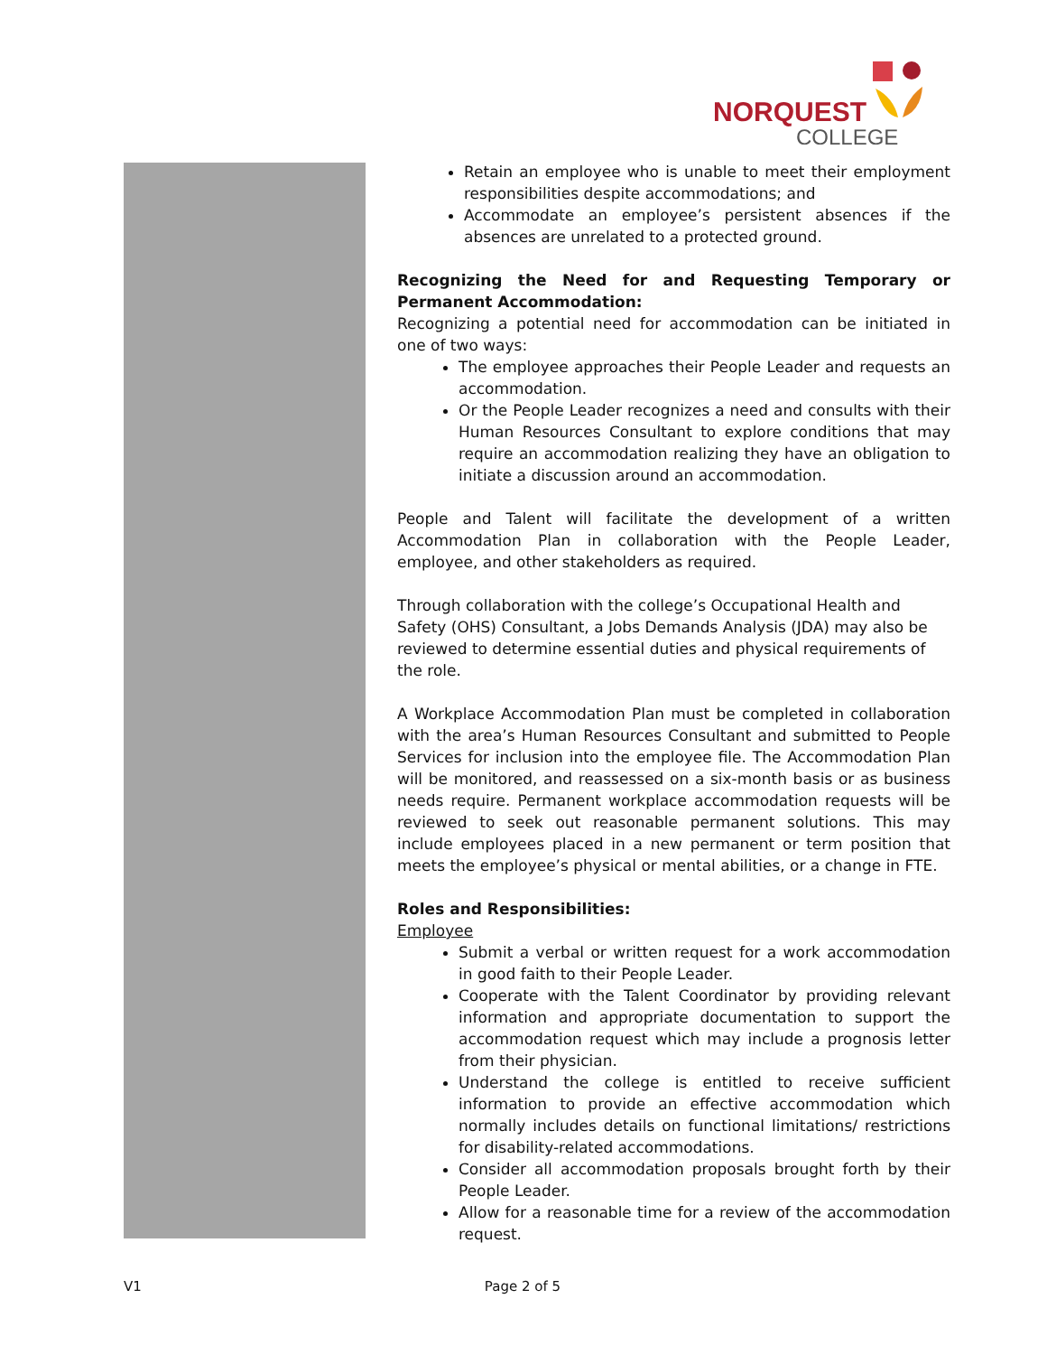NORQUEST
COLLEGE
Retain an employee who is unable to meet their employment responsibilities despite accommodations; and
Accommodate an employee’s persistent absences if the absences are unrelated to a protected ground.
Recognizing the Need for and Requesting Temporary or Permanent Accommodation:
Recognizing a potential need for accommodation can be initiated in one of two ways:
The employee approaches their People Leader and requests an accommodation.
Or the People Leader recognizes a need and consults with their Human Resources Consultant to explore conditions that may require an accommodation realizing they have an obligation to initiate a discussion around an accommodation.
People and Talent will facilitate the development of a written Accommodation Plan in collaboration with the People Leader, employee, and other stakeholders as required.
Through collaboration with the college’s Occupational Health and Safety (OHS) Consultant, a Jobs Demands Analysis (JDA) may also be reviewed to determine essential duties and physical requirements of the role.
A Workplace Accommodation Plan must be completed in collaboration with the area’s Human Resources Consultant and submitted to People Services for inclusion into the employee file. The Accommodation Plan will be monitored, and reassessed on a six-month basis or as business needs require. Permanent workplace accommodation requests will be reviewed to seek out reasonable permanent solutions. This may include employees placed in a new permanent or term position that meets the employee’s physical or mental abilities, or a change in FTE.
Roles and Responsibilities:
Employee
Submit a verbal or written request for a work accommodation in good faith to their People Leader.
Cooperate with the Talent Coordinator by providing relevant information and appropriate documentation to support the accommodation request which may include a prognosis letter from their physician.
Understand the college is entitled to receive sufficient information to provide an effective accommodation which normally includes details on functional limitations/ restrictions for disability-related accommodations.
Consider all accommodation proposals brought forth by their People Leader.
Allow for a reasonable time for a review of the accommodation request.
V1 Page 2 of 5